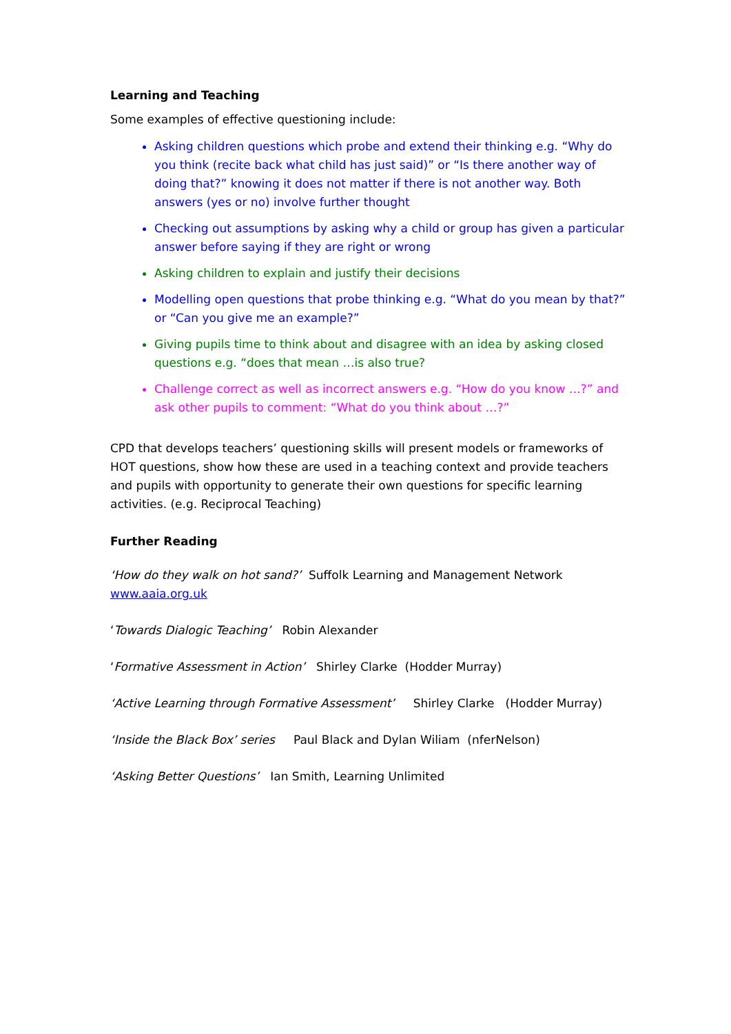Learning and Teaching
Some examples of effective questioning include:
Asking children questions which probe and extend their thinking e.g. “Why do you think (recite back what child has just said)” or “Is there another way of doing that?” knowing it does not matter if there is not another way. Both answers (yes or no) involve further thought
Checking out assumptions by asking why a child or group has given a particular answer before saying if they are right or wrong
Asking children to explain and justify their decisions
Modelling open questions that probe thinking e.g. “What do you mean by that?” or “Can you give me an example?”
Giving pupils time to think about and disagree with an idea by asking closed questions e.g. “does that mean …is also true?
Challenge correct as well as incorrect answers e.g. “How do you know …?” and ask other pupils to comment: “What do you think about …?”
CPD that develops teachers’ questioning skills will present models or frameworks of HOT questions, show how these are used in a teaching context and provide teachers and pupils with opportunity to generate their own questions for specific learning activities. (e.g. Reciprocal Teaching)
Further Reading
‘How do they walk on hot sand?’ Suffolk Learning and Management Network
www.aaia.org.uk
‘Towards Dialogic Teaching’ Robin Alexander
‘Formative Assessment in Action’ Shirley Clarke (Hodder Murray)
‘Active Learning through Formative Assessment’ Shirley Clarke (Hodder Murray)
‘Inside the Black Box’ series Paul Black and Dylan Wiliam (nferNelson)
‘Asking Better Questions’ Ian Smith, Learning Unlimited